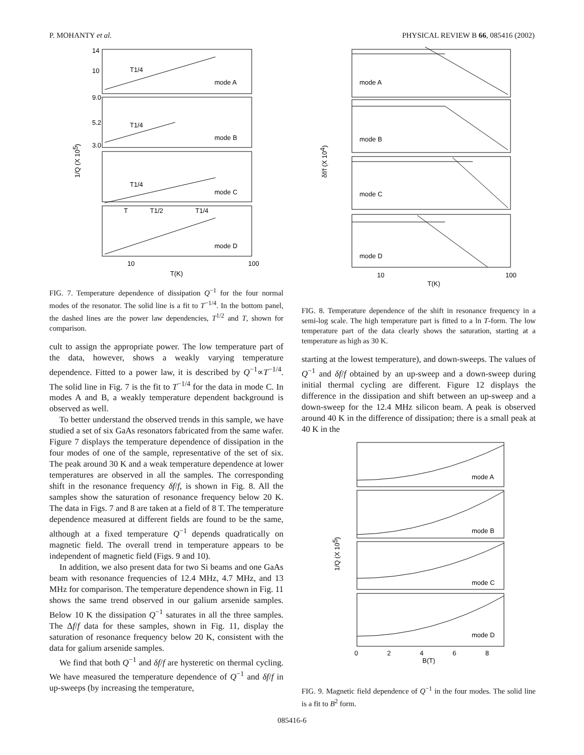P. MOHANTY et al. PHYSICAL REVIEW B 66, 085416 (2002)
mode A
mode B
mode C
mode D
T1/4
T1/4
T1/4
T
T1/2
T1/4
14
10
9.0
5.2
3.0
10
100
T(K)
1/Q (X 105)
FIG. 7. Temperature dependence of dissipation Q<sup>−1</sup> for the four normal modes of the resonator. The solid line is a fit to T<sup>−1/4</sup>. In the bottom panel, the dashed lines are the power law dependencies, T<sup>1/2</sup> and T, shown for comparison.
cult to assign the appropriate power. The low temperature part of the data, however, shows a weakly varying temperature dependence. Fitted to a power law, it is described by Q<sup>−1</sup>∝T<sup>−1/4</sup>. The solid line in Fig. 7 is the fit to T<sup>−1/4</sup> for the data in mode C. In modes A and B, a weakly temperature dependent background is observed as well.
To better understand the observed trends in this sample, we have studied a set of six GaAs resonators fabricated from the same wafer. Figure 7 displays the temperature dependence of dissipation in the four modes of one of the sample, representative of the set of six. The peak around 30 K and a weak temperature dependence at lower temperatures are observed in all the samples. The corresponding shift in the resonance frequency δf/f, is shown in Fig. 8. All the samples show the saturation of resonance frequency below 20 K. The data in Figs. 7 and 8 are taken at a field of 8 T. The temperature dependence measured at different fields are found to be the same, although at a fixed temperature Q<sup>−1</sup> depends quadratically on magnetic field. The overall trend in temperature appears to be independent of magnetic field (Figs. 9 and 10).
In addition, we also present data for two Si beams and one GaAs beam with resonance frequencies of 12.4 MHz, 4.7 MHz, and 13 MHz for comparison. The temperature dependence shown in Fig. 11 shows the same trend observed in our galium arsenide samples. Below 10 K the dissipation Q<sup>−1</sup> saturates in all the three samples. The Δf/f data for these samples, shown in Fig. 11, display the saturation of resonance frequency below 20 K, consistent with the data for galium arsenide samples.
We find that both Q<sup>−1</sup> and δf/f are hysteretic on thermal cycling. We have measured the temperature dependence of Q<sup>−1</sup> and δf/f in up-sweeps (by increasing the temperature,
mode A
mode B
mode C
mode D
10
100
T(K)
δf/f (X 104)
FIG. 8. Temperature dependence of the shift in resonance frequency in a semi-log scale. The high temperature part is fitted to a ln T-form. The low temperature part of the data clearly shows the saturation, starting at a temperature as high as 30 K.
starting at the lowest temperature), and down-sweeps. The values of Q<sup>−1</sup> and δf/f obtained by an up-sweep and a down-sweep during initial thermal cycling are different. Figure 12 displays the difference in the dissipation and shift between an up-sweep and a down-sweep for the 12.4 MHz silicon beam. A peak is observed around 40 K in the difference of dissipation; there is a small peak at 40 K in the
mode A
mode B
mode C
mode D
0
2
4
6
8
B(T)
1/Q (X 105)
FIG. 9. Magnetic field dependence of Q<sup>−1</sup> in the four modes. The solid line is a fit to B<sup>2</sup> form.
085416-6